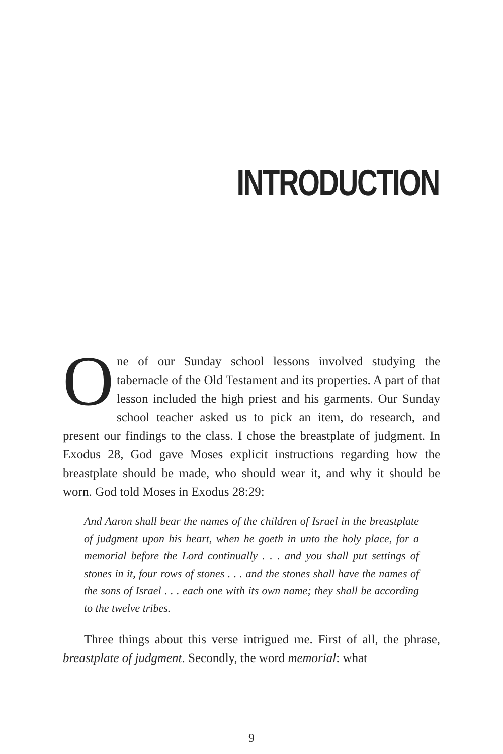INTRODUCTION
One of our Sunday school lessons involved studying the tabernacle of the Old Testament and its properties. A part of that lesson included the high priest and his garments. Our Sunday school teacher asked us to pick an item, do research, and present our findings to the class. I chose the breastplate of judgment. In Exodus 28, God gave Moses explicit instructions regarding how the breastplate should be made, who should wear it, and why it should be worn. God told Moses in Exodus 28:29:
And Aaron shall bear the names of the children of Israel in the breastplate of judgment upon his heart, when he goeth in unto the holy place, for a memorial before the Lord continually . . . and you shall put settings of stones in it, four rows of stones . . . and the stones shall have the names of the sons of Israel . . . each one with its own name; they shall be according to the twelve tribes.
Three things about this verse intrigued me. First of all, the phrase, breastplate of judgment. Secondly, the word memorial: what
9